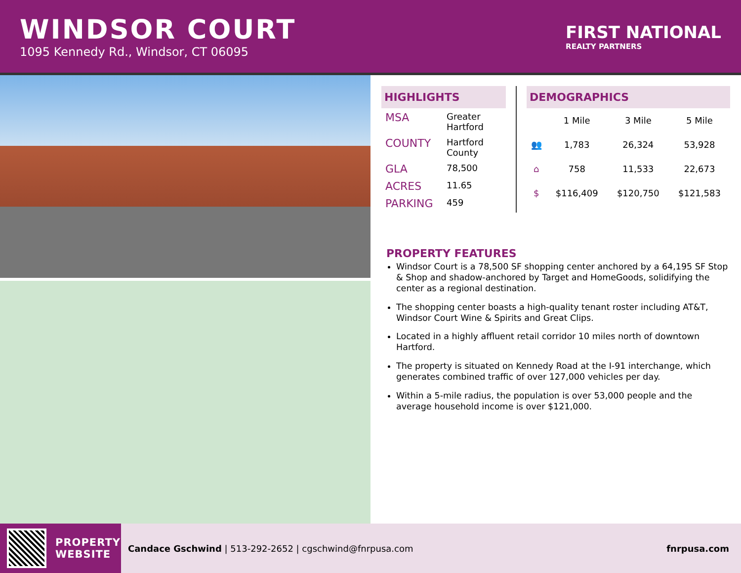WINDSOR COURT
1095 Kennedy Rd., Windsor, CT 06095
FIRST NATIONAL
REALTY PARTNERS
HIGHLIGHTS
| MSA | Greater Hartford |
| COUNTY | Hartford County |
| GLA | 78,500 |
| ACRES | 11.65 |
| PARKING | 459 |
DEMOGRAPHICS
| | 1 Mile | 3 Mile | 5 Mile |
| --- | --- | --- | --- |
| 👥 | 1,783 | 26,324 | 53,928 |
| ⌂ | 758 | 11,533 | 22,673 |
| $ | $116,409 | $120,750 | $121,583 |
PROPERTY FEATURES
Windsor Court is a 78,500 SF shopping center anchored by a 64,195 SF Stop & Shop and shadow-anchored by Target and HomeGoods, solidifying the center as a regional destination.
The shopping center boasts a high-quality tenant roster including AT&T, Windsor Court Wine & Spirits and Great Clips.
Located in a highly affluent retail corridor 10 miles north of downtown Hartford.
The property is situated on Kennedy Road at the I-91 interchange, which generates combined traffic of over 127,000 vehicles per day.
Within a 5-mile radius, the population is over 53,000 people and the average household income is over $121,000.
PROPERTY
WEBSITE
Candace Gschwind | 513-292-2652 | cgschwind@fnrpusa.com
fnrpusa.com